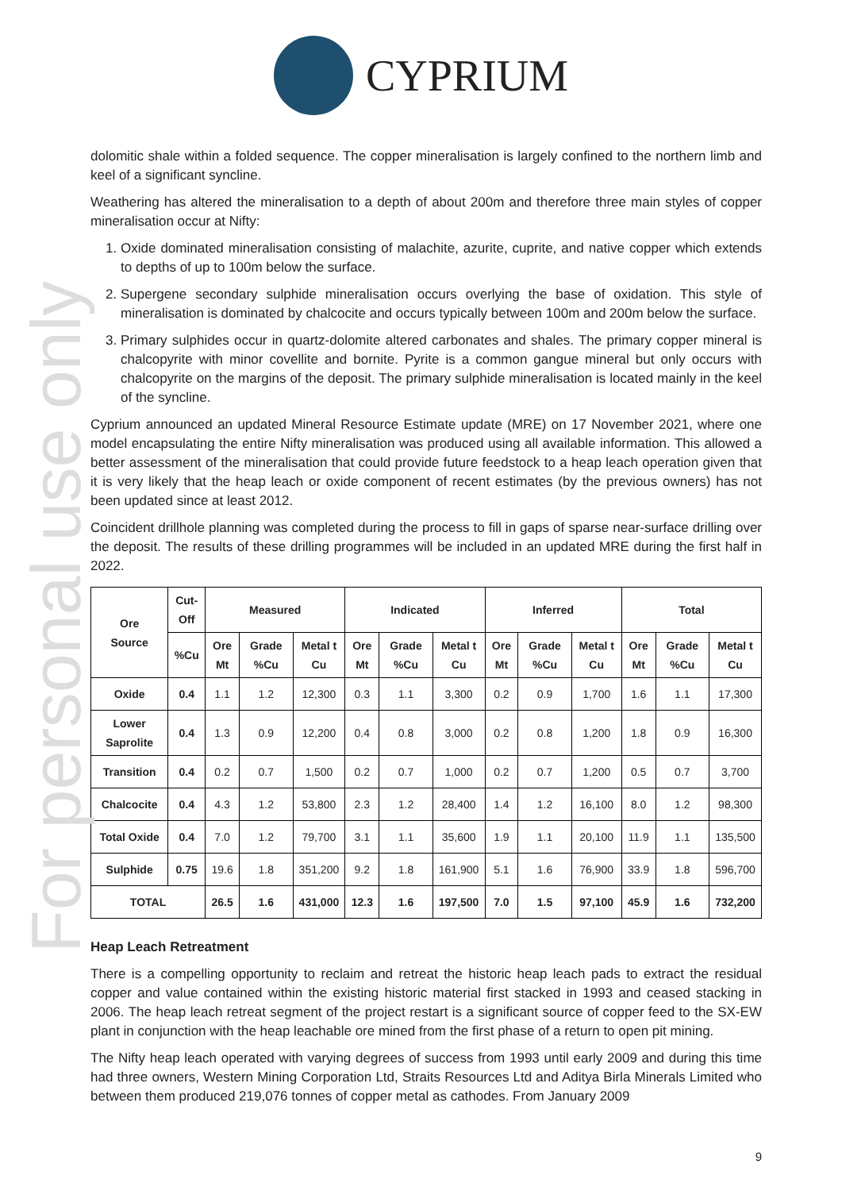For personal use only
CYPRIUM
dolomitic shale within a folded sequence. The copper mineralisation is largely confined to the northern limb and keel of a significant syncline.
Weathering has altered the mineralisation to a depth of about 200m and therefore three main styles of copper mineralisation occur at Nifty:
1. Oxide dominated mineralisation consisting of malachite, azurite, cuprite, and native copper which extends to depths of up to 100m below the surface.
2. Supergene secondary sulphide mineralisation occurs overlying the base of oxidation. This style of mineralisation is dominated by chalcocite and occurs typically between 100m and 200m below the surface.
3. Primary sulphides occur in quartz-dolomite altered carbonates and shales. The primary copper mineral is chalcopyrite with minor covellite and bornite. Pyrite is a common gangue mineral but only occurs with chalcopyrite on the margins of the deposit. The primary sulphide mineralisation is located mainly in the keel of the syncline.
Cyprium announced an updated Mineral Resource Estimate update (MRE) on 17 November 2021, where one model encapsulating the entire Nifty mineralisation was produced using all available information. This allowed a better assessment of the mineralisation that could provide future feedstock to a heap leach operation given that it is very likely that the heap leach or oxide component of recent estimates (by the previous owners) has not been updated since at least 2012.
Coincident drillhole planning was completed during the process to fill in gaps of sparse near-surface drilling over the deposit. The results of these drilling programmes will be included in an updated MRE during the first half in 2022.
| Ore Source | Cut-Off | Measured | | | Indicated | | | Inferred | | | Total | | |
| --- | --- | --- | --- | --- | --- | --- | --- | --- | --- | --- | --- | --- | --- |
| | %Cu | Ore Mt | Grade %Cu | Metal t Cu | Ore Mt | Grade %Cu | Metal t Cu | Ore Mt | Grade %Cu | Metal t Cu | Ore Mt | Grade %Cu | Metal t Cu |
| Oxide | 0.4 | 1.1 | 1.2 | 12,300 | 0.3 | 1.1 | 3,300 | 0.2 | 0.9 | 1,700 | 1.6 | 1.1 | 17,300 |
| Lower Saprolite | 0.4 | 1.3 | 0.9 | 12,200 | 0.4 | 0.8 | 3,000 | 0.2 | 0.8 | 1,200 | 1.8 | 0.9 | 16,300 |
| Transition | 0.4 | 0.2 | 0.7 | 1,500 | 0.2 | 0.7 | 1,000 | 0.2 | 0.7 | 1,200 | 0.5 | 0.7 | 3,700 |
| Chalcocite | 0.4 | 4.3 | 1.2 | 53,800 | 2.3 | 1.2 | 28,400 | 1.4 | 1.2 | 16,100 | 8.0 | 1.2 | 98,300 |
| Total Oxide | 0.4 | 7.0 | 1.2 | 79,700 | 3.1 | 1.1 | 35,600 | 1.9 | 1.1 | 20,100 | 11.9 | 1.1 | 135,500 |
| Sulphide | 0.75 | 19.6 | 1.8 | 351,200 | 9.2 | 1.8 | 161,900 | 5.1 | 1.6 | 76,900 | 33.9 | 1.8 | 596,700 |
| TOTAL | | 26.5 | 1.6 | 431,000 | 12.3 | 1.6 | 197,500 | 7.0 | 1.5 | 97,100 | 45.9 | 1.6 | 732,200 |
Heap Leach Retreatment
There is a compelling opportunity to reclaim and retreat the historic heap leach pads to extract the residual copper and value contained within the existing historic material first stacked in 1993 and ceased stacking in 2006. The heap leach retreat segment of the project restart is a significant source of copper feed to the SX-EW plant in conjunction with the heap leachable ore mined from the first phase of a return to open pit mining.
The Nifty heap leach operated with varying degrees of success from 1993 until early 2009 and during this time had three owners, Western Mining Corporation Ltd, Straits Resources Ltd and Aditya Birla Minerals Limited who between them produced 219,076 tonnes of copper metal as cathodes. From January 2009
9